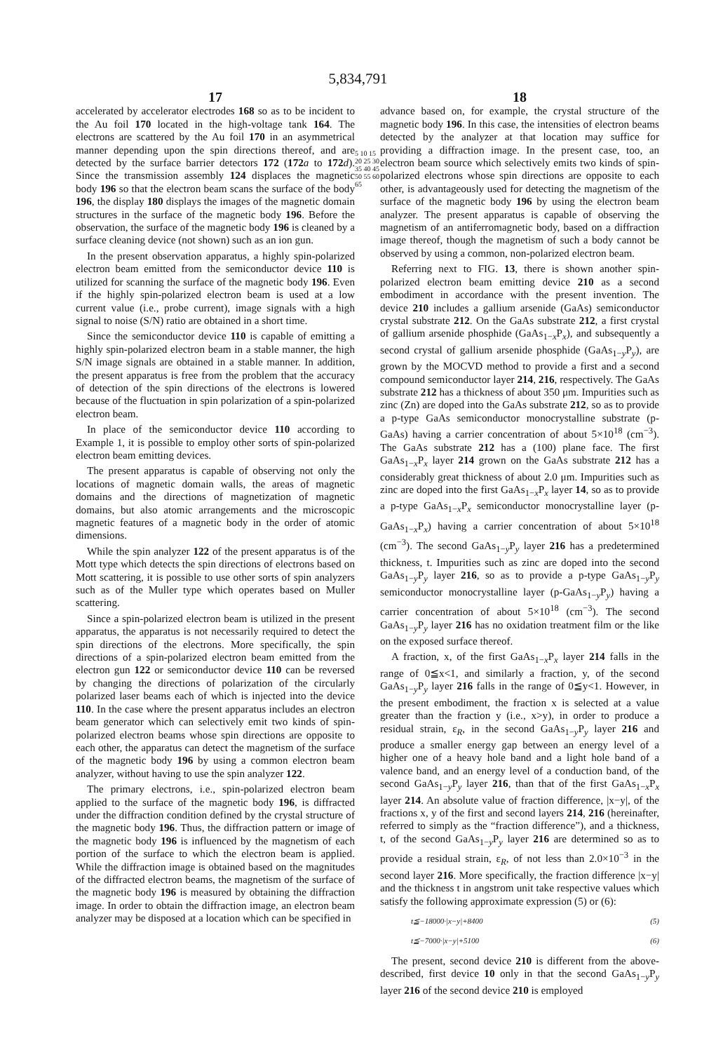5,834,791
17
accelerated by accelerator electrodes 168 so as to be incident to the Au foil 170 located in the high-voltage tank 164. The electrons are scattered by the Au foil 170 in an asymmetrical manner depending upon the spin directions thereof, and are detected by the surface barrier detectors 172 (172 a to 172 d). Since the transmission assembly 124 displaces the magnetic body 196 so that the electron beam scans the surface of the body 196, the display 180 displays the images of the magnetic domain structures in the surface of the magnetic body 196. Before the observation, the surface of the magnetic body 196 is cleaned by a surface cleaning device (not shown) such as an ion gun.
In the present observation apparatus, a highly spin-polarized electron beam emitted from the semiconductor device 110 is utilized for scanning the surface of the magnetic body 196. Even if the highly spin-polarized electron beam is used at a low current value (i.e., probe current), image signals with a high signal to noise (S/N) ratio are obtained in a short time.
Since the semiconductor device 110 is capable of emitting a highly spin-polarized electron beam in a stable manner, the high S/N image signals are obtained in a stable manner. In addition, the present apparatus is free from the problem that the accuracy of detection of the spin directions of the electrons is lowered because of the fluctuation in spin polarization of a spin-polarized electron beam.
In place of the semiconductor device 110 according to Example 1, it is possible to employ other sorts of spin-polarized electron beam emitting devices.
The present apparatus is capable of observing not only the locations of magnetic domain walls, the areas of magnetic domains and the directions of magnetization of magnetic domains, but also atomic arrangements and the microscopic magnetic features of a magnetic body in the order of atomic dimensions.
While the spin analyzer 122 of the present apparatus is of the Mott type which detects the spin directions of electrons based on Mott scattering, it is possible to use other sorts of spin analyzers such as of the Muller type which operates based on Muller scattering.
Since a spin-polarized electron beam is utilized in the present apparatus, the apparatus is not necessarily required to detect the spin directions of the electrons. More specifically, the spin directions of a spin-polarized electron beam emitted from the electron gun 122 or semiconductor device 110 can be reversed by changing the directions of polarization of the circularly polarized laser beams each of which is injected into the device 110. In the case where the present apparatus includes an electron beam generator which can selectively emit two kinds of spin-polarized electron beams whose spin directions are opposite to each other, the apparatus can detect the magnetism of the surface of the magnetic body 196 by using a common electron beam analyzer, without having to use the spin analyzer 122.
The primary electrons, i.e., spin-polarized electron beam applied to the surface of the magnetic body 196, is diffracted under the diffraction condition defined by the crystal structure of the magnetic body 196. Thus, the diffraction pattern or image of the magnetic body 196 is influenced by the magnetism of each portion of the surface to which the electron beam is applied. While the diffraction image is obtained based on the magnitudes of the diffracted electron beams, the magnetism of the surface of the magnetic body 196 is measured by obtaining the diffraction image. In order to obtain the diffraction image, an electron beam analyzer may be disposed at a location which can be specified in
5 10 15 20 25 30 35 40 45 50 55 60 65
18
advance based on, for example, the crystal structure of the magnetic body 196. In this case, the intensities of electron beams detected by the analyzer at that location may suffice for providing a diffraction image. In the present case, too, an electron beam source which selectively emits two kinds of spin-polarized electrons whose spin directions are opposite to each other, is advantageously used for detecting the magnetism of the surface of the magnetic body 196 by using the electron beam analyzer. The present apparatus is capable of observing the magnetism of an antiferromagnetic body, based on a diffraction image thereof, though the magnetism of such a body cannot be observed by using a common, non-polarized electron beam.
Referring next to FIG. 13, there is shown another spin-polarized electron beam emitting device 210 as a second embodiment in accordance with the present invention. The device 210 includes a gallium arsenide (GaAs) semiconductor crystal substrate 212. On the GaAs substrate 212, a first crystal of gallium arsenide phosphide (GaAs<sub>1−x</sub>P<sub>x</sub>), and subsequently a second crystal of gallium arsenide phosphide (GaAs<sub>1−y</sub>P<sub>y</sub>), are grown by the MOCVD method to provide a first and a second compound semiconductor layer 214, 216, respectively. The GaAs substrate 212 has a thickness of about 350 μm. Impurities such as zinc (Zn) are doped into the GaAs substrate 212, so as to provide a p-type GaAs semiconductor monocrystalline substrate (p-GaAs) having a carrier concentration of about 5×10<sup>18</sup> (cm<sup>−3</sup>). The GaAs substrate 212 has a (100) plane face. The first GaAs<sub>1−x</sub>P<sub>x</sub> layer 214 grown on the GaAs substrate 212 has a considerably great thickness of about 2.0 μm. Impurities such as zinc are doped into the first GaAs<sub>1−x</sub>P<sub>x</sub> layer 14, so as to provide a p-type GaAs<sub>1−x</sub>P<sub>x</sub> semiconductor monocrystalline layer (p-GaAs<sub>1−x</sub>P<sub>x</sub>) having a carrier concentration of about 5×10<sup>18</sup> (cm<sup>−3</sup>). The second GaAs<sub>1−y</sub>P<sub>y</sub> layer 216 has a predetermined thickness, t. Impurities such as zinc are doped into the second GaAs<sub>1−y</sub>P<sub>y</sub> layer 216, so as to provide a p-type GaAs<sub>1−y</sub>P<sub>y</sub> semiconductor monocrystalline layer (p-GaAs<sub>1−y</sub>P<sub>y</sub>) having a carrier concentration of about 5×10<sup>18</sup> (cm<sup>−3</sup>). The second GaAs<sub>1−y</sub>P<sub>y</sub> layer 216 has no oxidation treatment film or the like on the exposed surface thereof.
A fraction, x, of the first GaAs<sub>1−x</sub>P<sub>x</sub> layer 214 falls in the range of 0≦x<1, and similarly a fraction, y, of the second GaAs<sub>1−y</sub>P<sub>y</sub> layer 216 falls in the range of 0≦y<1. However, in the present embodiment, the fraction x is selected at a value greater than the fraction y (i.e., x>y), in order to produce a residual strain, ε<sub>R</sub>, in the second GaAs<sub>1−y</sub>P<sub>y</sub> layer 216 and produce a smaller energy gap between an energy level of a higher one of a heavy hole band and a light hole band of a valence band, and an energy level of a conduction band, of the second GaAs<sub>1−y</sub>P<sub>y</sub> layer 216, than that of the first GaAs<sub>1−x</sub>P<sub>x</sub> layer 214. An absolute value of fraction difference, |x−y|, of the fractions x, y of the first and second layers 214, 216 (hereinafter, referred to simply as the “fraction difference”), and a thickness, t, of the second GaAs<sub>1−y</sub>P<sub>y</sub> layer 216 are determined so as to provide a residual strain, ε<sub>R</sub>, of not less than 2.0×10<sup>−3</sup> in the second layer 216. More specifically, the fraction difference |x−y| and the thickness t in angstrom unit take respective values which satisfy the following approximate expression (5) or (6):
t≦−18000·|x−y|+8400 (5)
t≦−7000·|x−y|+5100 (6)
The present, second device 210 is different from the above-described, first device 10 only in that the second GaAs<sub>1−y</sub>P<sub>y</sub> layer 216 of the second device 210 is employed